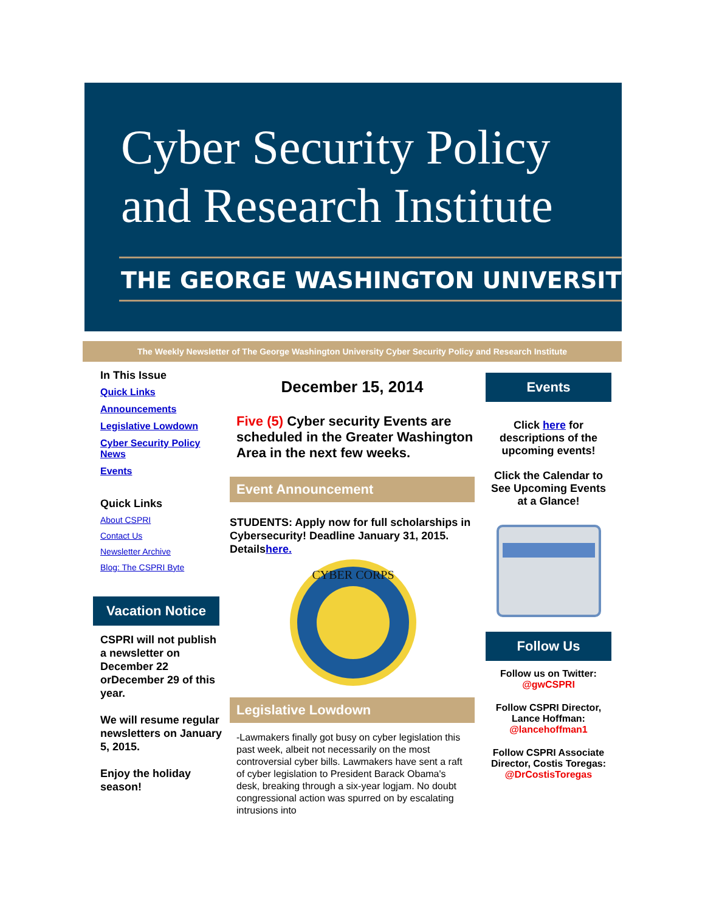Cyber Security Policy
and Research Institute
THE GEORGE WASHINGTON UNIVERSITY
The Weekly Newsletter of The George Washington University Cyber Security Policy and Research Institute
In This Issue
Quick Links
Announcements
Legislative Lowdown
Cyber Security Policy News
Events
Quick Links
About CSPRI
Contact Us
Newsletter Archive
Blog: The CSPRI Byte
Vacation Notice
CSPRI will not publish a newsletter on December 22 orDecember 29 of this year.
We will resume regular newsletters on January 5, 2015.
Enjoy the holiday season!
December 15, 2014
Five (5) Cyber security Events are scheduled in the Greater Washington Area in the next few weeks.
Event Announcement
STUDENTS: Apply now for full scholarships in Cybersecurity! Deadline January 31, 2015. Detailshere.
CYBER CORPS
Legislative Lowdown
-Lawmakers finally got busy on cyber legislation this past week, albeit not necessarily on the most controversial cyber bills. Lawmakers have sent a raft of cyber legislation to President Barack Obama's desk, breaking through a six-year logjam. No doubt congressional action was spurred on by escalating intrusions into
Events
Click here for descriptions of the upcoming events!
Click the Calendar to See Upcoming Events at a Glance!
Follow Us
Follow us on Twitter:
@gwCSPRI
Follow CSPRI Director, Lance Hoffman:
@lancehoffman1
Follow CSPRI Associate Director, Costis Toregas:
@DrCostisToregas